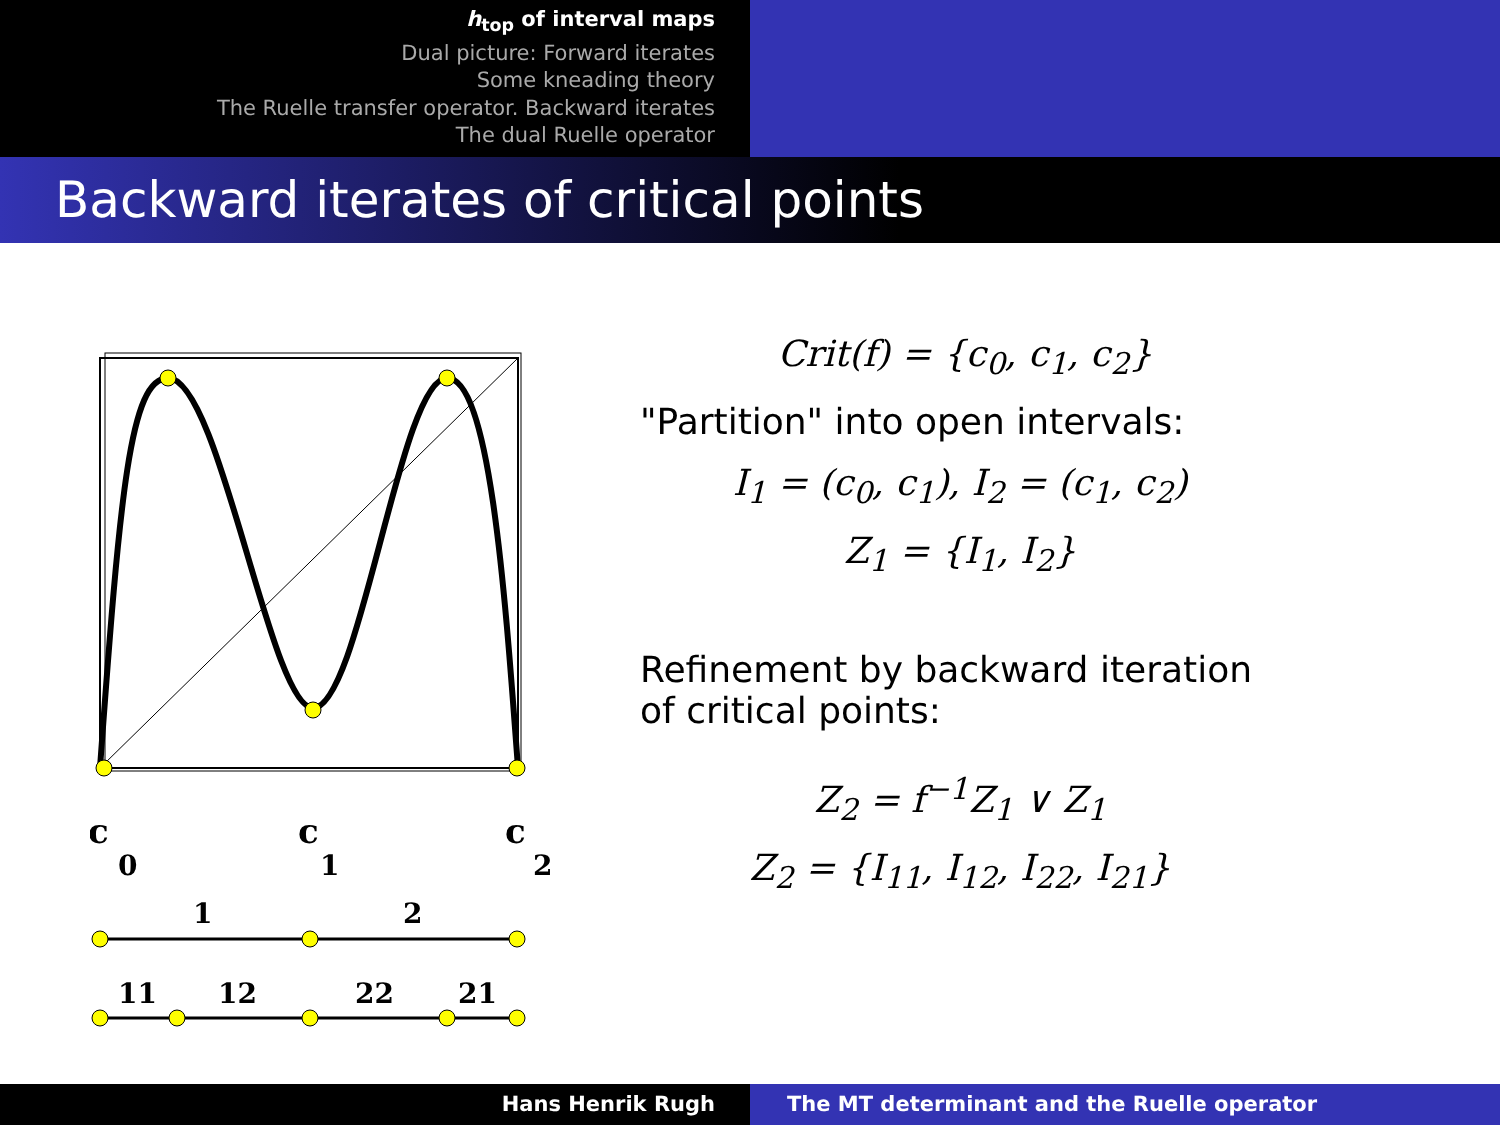h<sub>top</sub> of interval maps
Dual picture: Forward iterates
Some kneading theory
The Ruelle transfer operator. Backward iterates
The dual Ruelle operator
Backward iterates of critical points
c
0
c
1
c
2
1
2
11
12
22
21
Crit(f) = {c<sub>0</sub>, c<sub>1</sub>, c<sub>2</sub>}
"Partition" into open intervals:
I<sub>1</sub> = (c<sub>0</sub>, c<sub>1</sub>), I<sub>2</sub> = (c<sub>1</sub>, c<sub>2</sub>)
Z<sub>1</sub> = {I<sub>1</sub>, I<sub>2</sub>}
Refinement by backward iteration
of critical points:
Z<sub>2</sub> = f<sup>−1</sup>Z<sub>1</sub> ∨ Z<sub>1</sub>
Z<sub>2</sub> = {I<sub>11</sub>, I<sub>12</sub>, I<sub>22</sub>, I<sub>21</sub>}
Hans Henrik Rugh The MT determinant and the Ruelle operator